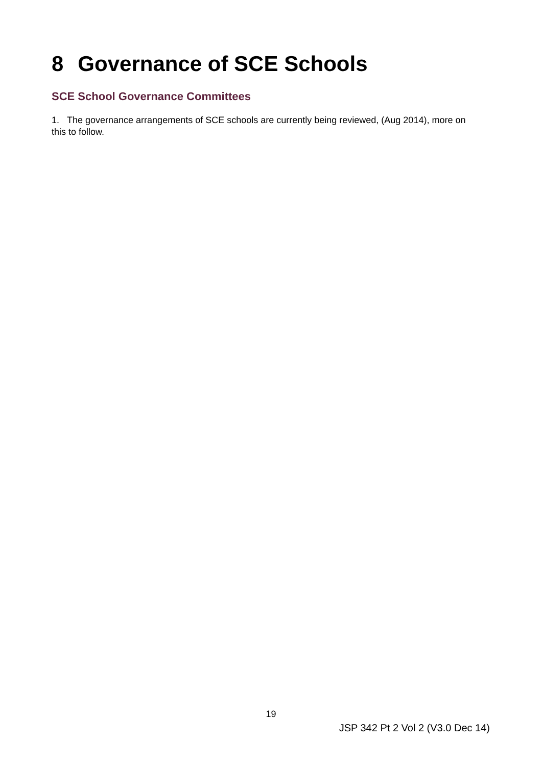8 Governance of SCE Schools
SCE School Governance Committees
1. The governance arrangements of SCE schools are currently being reviewed, (Aug 2014), more on this to follow.
19
JSP 342 Pt 2 Vol 2 (V3.0 Dec 14)